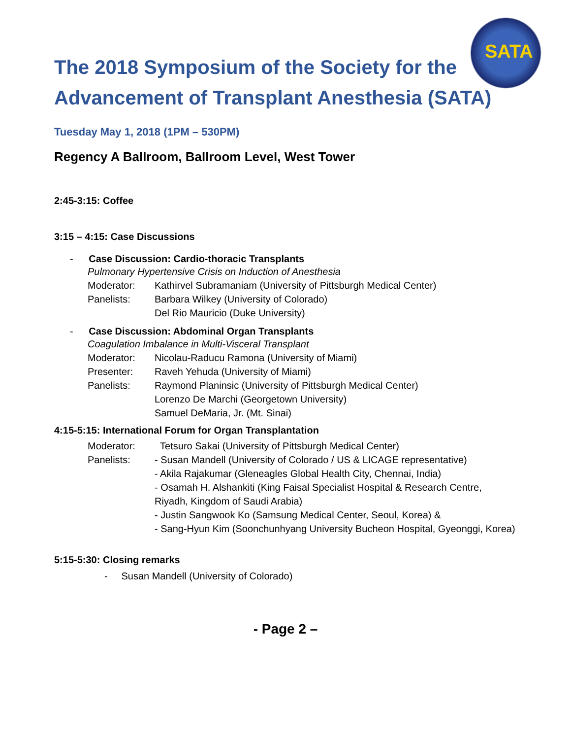SATA
The 2018 Symposium of the Society for the
Advancement of Transplant Anesthesia (SATA)
Tuesday May 1, 2018 (1PM – 530PM)
Regency A Ballroom, Ballroom Level, West Tower
2:45-3:15: Coffee
3:15 – 4:15: Case Discussions
- Case Discussion: Cardio-thoracic Transplants
Pulmonary Hypertensive Crisis on Induction of Anesthesia
Moderator: Kathirvel Subramaniam (University of Pittsburgh Medical Center)
Panelists: Barbara Wilkey (University of Colorado)
Del Rio Mauricio (Duke University)
- Case Discussion: Abdominal Organ Transplants
Coagulation Imbalance in Multi-Visceral Transplant
Moderator: Nicolau-Raducu Ramona (University of Miami)
Presenter: Raveh Yehuda (University of Miami)
Panelists: Raymond Planinsic (University of Pittsburgh Medical Center)
Lorenzo De Marchi (Georgetown University)
Samuel DeMaria, Jr. (Mt. Sinai)
4:15-5:15: International Forum for Organ Transplantation
Moderator: Tetsuro Sakai (University of Pittsburgh Medical Center)
Panelists: - Susan Mandell (University of Colorado / US & LICAGE representative)
- Akila Rajakumar (Gleneagles Global Health City, Chennai, India)
- Osamah H. Alshankiti (King Faisal Specialist Hospital & Research Centre, Riyadh, Kingdom of Saudi Arabia)
- Justin Sangwook Ko (Samsung Medical Center, Seoul, Korea) &
- Sang-Hyun Kim (Soonchunhyang University Bucheon Hospital, Gyeonggi, Korea)
5:15-5:30: Closing remarks
- Susan Mandell (University of Colorado)
- Page 2 –